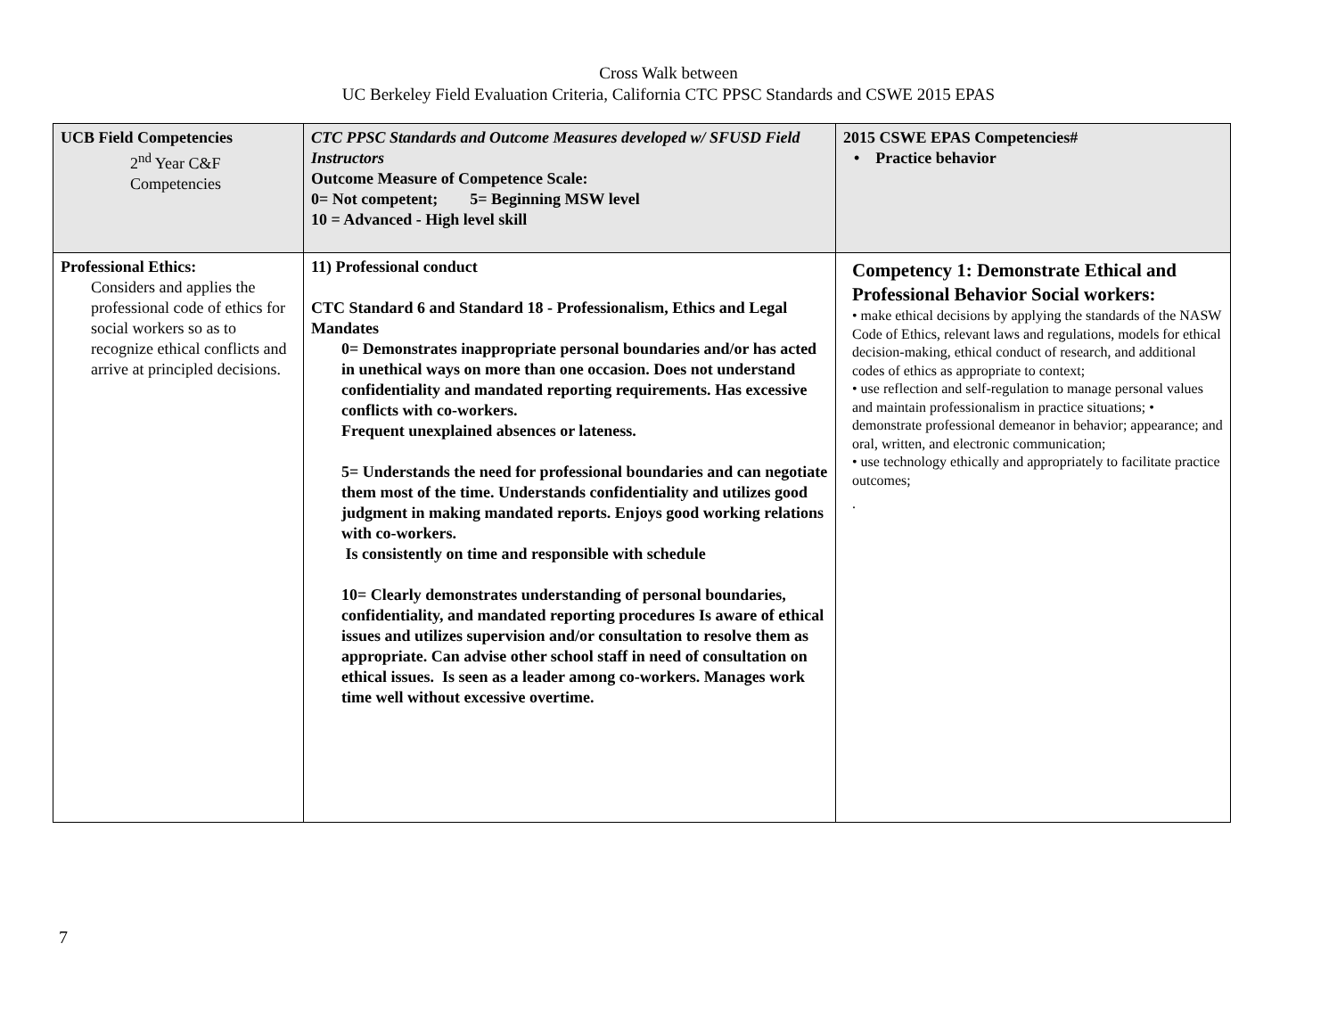Cross Walk between
UC Berkeley Field Evaluation Criteria, California CTC PPSC Standards and CSWE 2015 EPAS
| UCB Field Competencies 2<sup>nd</sup> Year C&F Competencies | CTC PPSC Standards and Outcome Measures developed w/ SFUSD Field Instructors Outcome Measure of Competence Scale: 0= Not competent; 5= Beginning MSW level 10 = Advanced - High level skill | 2015 CSWE EPAS Competencies# • Practice behavior |
| Professional Ethics: Considers and applies the professional code of ethics for social workers so as to recognize ethical conflicts and arrive at principled decisions. | 11) Professional conduct CTC Standard 6 and Standard 18 - Professionalism, Ethics and Legal Mandates 0= Demonstrates inappropriate personal boundaries and/or has acted in unethical ways on more than one occasion. Does not understand confidentiality and mandated reporting requirements. Has excessive conflicts with co-workers. Frequent unexplained absences or lateness. 5= Understands the need for professional boundaries and can negotiate them most of the time. Understands confidentiality and utilizes good judgment in making mandated reports. Enjoys good working relations with co-workers. Is consistently on time and responsible with schedule 10= Clearly demonstrates understanding of personal boundaries, confidentiality, and mandated reporting procedures Is aware of ethical issues and utilizes supervision and/or consultation to resolve them as appropriate. Can advise other school staff in need of consultation on ethical issues. Is seen as a leader among co-workers. Manages work time well without excessive overtime. | Competency 1: Demonstrate Ethical and Professional Behavior Social workers: • make ethical decisions by applying the standards of the NASW Code of Ethics, relevant laws and regulations, models for ethical decision-making, ethical conduct of research, and additional codes of ethics as appropriate to context; • use reflection and self-regulation to manage personal values and maintain professionalism in practice situations; • demonstrate professional demeanor in behavior; appearance; and oral, written, and electronic communication; • use technology ethically and appropriately to facilitate practice outcomes; . |
7